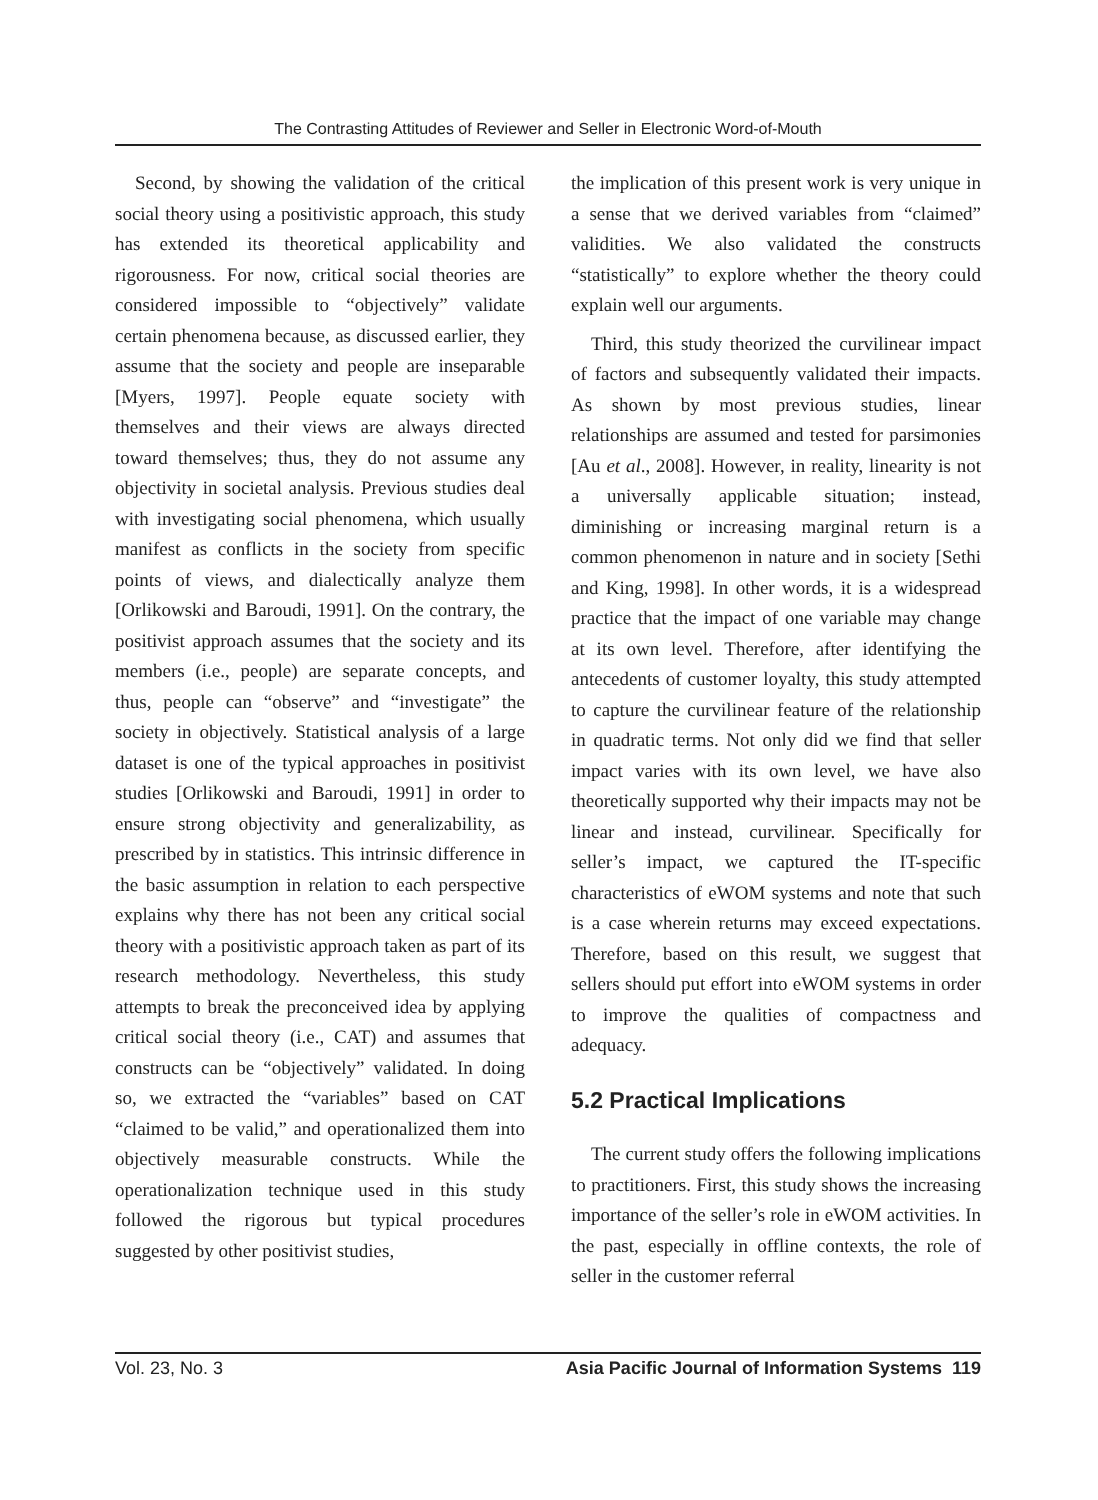The Contrasting Attitudes of Reviewer and Seller in Electronic Word-of-Mouth
Second, by showing the validation of the critical social theory using a positivistic approach, this study has extended its theoretical applicability and rigorousness. For now, critical social theories are considered impossible to “objectively” validate certain phenomena because, as discussed earlier, they assume that the society and people are inseparable [Myers, 1997]. People equate society with themselves and their views are always directed toward themselves; thus, they do not assume any objectivity in societal analysis. Previous studies deal with investigating social phenomena, which usually manifest as conflicts in the society from specific points of views, and dialectically analyze them [Orlikowski and Baroudi, 1991]. On the contrary, the positivist approach assumes that the society and its members (i.e., people) are separate concepts, and thus, people can “observe” and “investigate” the society in objectively. Statistical analysis of a large dataset is one of the typical approaches in positivist studies [Orlikowski and Baroudi, 1991] in order to ensure strong objectivity and generalizability, as prescribed by in statistics. This intrinsic difference in the basic assumption in relation to each perspective explains why there has not been any critical social theory with a positivistic approach taken as part of its research methodology. Nevertheless, this study attempts to break the preconceived idea by applying critical social theory (i.e., CAT) and assumes that constructs can be “objectively” validated. In doing so, we extracted the “variables” based on CAT “claimed to be valid,” and operationalized them into objectively measurable constructs. While the operationalization technique used in this study followed the rigorous but typical procedures suggested by other positivist studies,
the implication of this present work is very unique in a sense that we derived variables from “claimed” validities. We also validated the constructs “statistically” to explore whether the theory could explain well our arguments.
Third, this study theorized the curvilinear impact of factors and subsequently validated their impacts. As shown by most previous studies, linear relationships are assumed and tested for parsimonies [Au et al., 2008]. However, in reality, linearity is not a universally applicable situation; instead, diminishing or increasing marginal return is a common phenomenon in nature and in society [Sethi and King, 1998]. In other words, it is a widespread practice that the impact of one variable may change at its own level. Therefore, after identifying the antecedents of customer loyalty, this study attempted to capture the curvilinear feature of the relationship in quadratic terms. Not only did we find that seller impact varies with its own level, we have also theoretically supported why their impacts may not be linear and instead, curvilinear. Specifically for seller’s impact, we captured the IT-specific characteristics of eWOM systems and note that such is a case wherein returns may exceed expectations. Therefore, based on this result, we suggest that sellers should put effort into eWOM systems in order to improve the qualities of compactness and adequacy.
5.2 Practical Implications
The current study offers the following implications to practitioners. First, this study shows the increasing importance of the seller’s role in eWOM activities. In the past, especially in offline contexts, the role of seller in the customer referral
Vol. 23, No. 3 Asia Pacific Journal of Information Systems 119